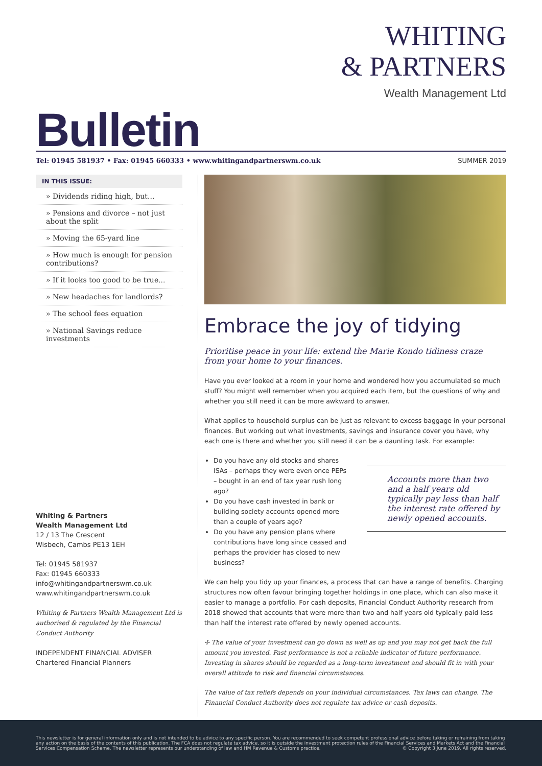Bulletin
WHITING
& PARTNERS
Wealth Management Ltd
Tel: 01945 581937 • Fax: 01945 660333 • www.whitingandpartnerswm.co.uk SUMMER 2019
IN THIS ISSUE:
» Dividends riding high, but...
» Pensions and divorce – not just about the split
» Moving the 65-yard line
» How much is enough for pension contributions?
» If it looks too good to be true...
» New headaches for landlords?
» The school fees equation
» National Savings reduce investments
Whiting & Partners
Wealth Management Ltd
12 / 13 The Crescent
Wisbech, Cambs PE13 1EH
Tel: 01945 581937
Fax: 01945 660333
info@whitingandpartnerswm.co.uk
www.whitingandpartnerswm.co.uk
Whiting & Partners Wealth Management Ltd is authorised & regulated by the Financial Conduct Authority
INDEPENDENT FINANCIAL ADVISER Chartered Financial Planners
Embrace the joy of tidying
Prioritise peace in your life: extend the Marie Kondo tidiness craze from your home to your finances.
Have you ever looked at a room in your home and wondered how you accumulated so much stuff? You might well remember when you acquired each item, but the questions of why and whether you still need it can be more awkward to answer.
What applies to household surplus can be just as relevant to excess baggage in your personal finances. But working out what investments, savings and insurance cover you have, why each one is there and whether you still need it can be a daunting task. For example:
Do you have any old stocks and shares ISAs – perhaps they were even once PEPs – bought in an end of tax year rush long ago?
Do you have cash invested in bank or building society accounts opened more than a couple of years ago?
Do you have any pension plans where contributions have long since ceased and perhaps the provider has closed to new business?
Accounts more than two and a half years old typically pay less than half the interest rate offered by newly opened accounts.
We can help you tidy up your finances, a process that can have a range of benefits. Charging structures now often favour bringing together holdings in one place, which can also make it easier to manage a portfolio. For cash deposits, Financial Conduct Authority research from 2018 showed that accounts that were more than two and half years old typically paid less than half the interest rate offered by newly opened accounts.
✢ The value of your investment can go down as well as up and you may not get back the full amount you invested. Past performance is not a reliable indicator of future performance. Investing in shares should be regarded as a long-term investment and should fit in with your overall attitude to risk and financial circumstances.
The value of tax reliefs depends on your individual circumstances. Tax laws can change. The Financial Conduct Authority does not regulate tax advice or cash deposits.
This newsletter is for general information only and is not intended to be advice to any specific person. You are recommended to seek competent professional advice before taking or refraining from taking any action on the basis of the contents of this publication. The FCA does not regulate tax advice, so it is outside the investment protection rules of the Financial Services and Markets Act and the Financial Services Compensation Scheme. The newsletter represents our understanding of law and HM Revenue & Customs practice. © Copyright 3 June 2019. All rights reserved.